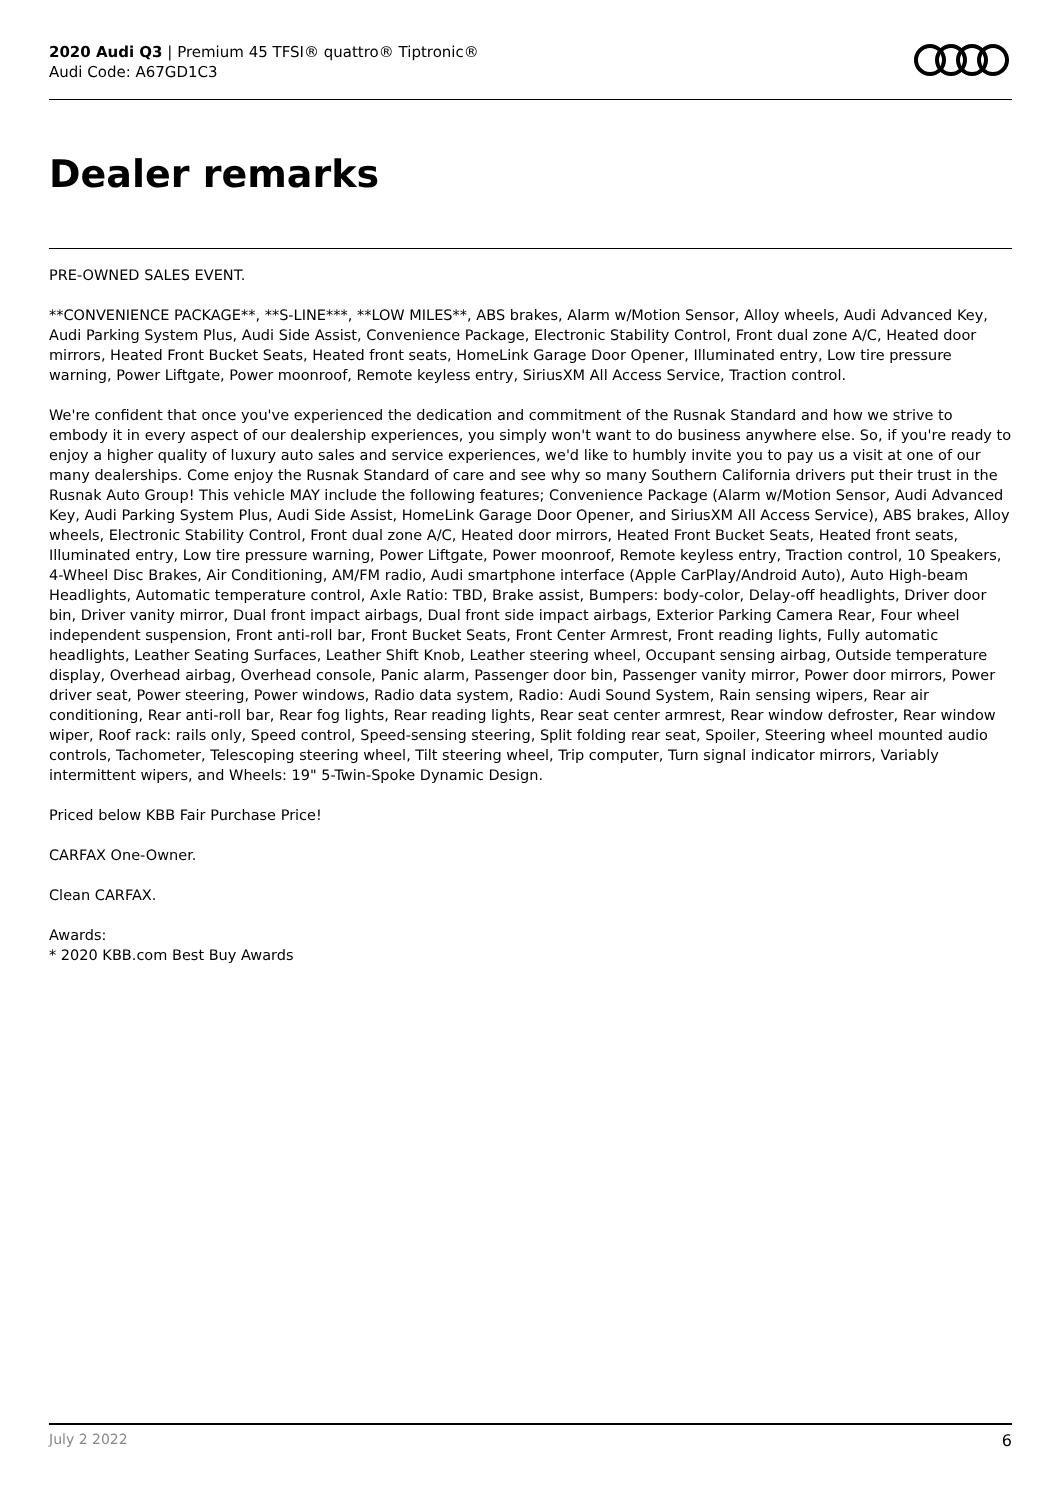2020 Audi Q3 | Premium 45 TFSI® quattro® Tiptronic®
Audi Code: A67GD1C3
Dealer remarks
PRE-OWNED SALES EVENT.
**CONVENIENCE PACKAGE**, **S-LINE***, **LOW MILES**, ABS brakes, Alarm w/Motion Sensor, Alloy wheels, Audi Advanced Key, Audi Parking System Plus, Audi Side Assist, Convenience Package, Electronic Stability Control, Front dual zone A/C, Heated door mirrors, Heated Front Bucket Seats, Heated front seats, HomeLink Garage Door Opener, Illuminated entry, Low tire pressure warning, Power Liftgate, Power moonroof, Remote keyless entry, SiriusXM All Access Service, Traction control.
We're confident that once you've experienced the dedication and commitment of the Rusnak Standard and how we strive to embody it in every aspect of our dealership experiences, you simply won't want to do business anywhere else. So, if you're ready to enjoy a higher quality of luxury auto sales and service experiences, we'd like to humbly invite you to pay us a visit at one of our many dealerships. Come enjoy the Rusnak Standard of care and see why so many Southern California drivers put their trust in the Rusnak Auto Group! This vehicle MAY include the following features; Convenience Package (Alarm w/Motion Sensor, Audi Advanced Key, Audi Parking System Plus, Audi Side Assist, HomeLink Garage Door Opener, and SiriusXM All Access Service), ABS brakes, Alloy wheels, Electronic Stability Control, Front dual zone A/C, Heated door mirrors, Heated Front Bucket Seats, Heated front seats, Illuminated entry, Low tire pressure warning, Power Liftgate, Power moonroof, Remote keyless entry, Traction control, 10 Speakers, 4-Wheel Disc Brakes, Air Conditioning, AM/FM radio, Audi smartphone interface (Apple CarPlay/Android Auto), Auto High-beam Headlights, Automatic temperature control, Axle Ratio: TBD, Brake assist, Bumpers: body-color, Delay-off headlights, Driver door bin, Driver vanity mirror, Dual front impact airbags, Dual front side impact airbags, Exterior Parking Camera Rear, Four wheel independent suspension, Front anti-roll bar, Front Bucket Seats, Front Center Armrest, Front reading lights, Fully automatic headlights, Leather Seating Surfaces, Leather Shift Knob, Leather steering wheel, Occupant sensing airbag, Outside temperature display, Overhead airbag, Overhead console, Panic alarm, Passenger door bin, Passenger vanity mirror, Power door mirrors, Power driver seat, Power steering, Power windows, Radio data system, Radio: Audi Sound System, Rain sensing wipers, Rear air conditioning, Rear anti-roll bar, Rear fog lights, Rear reading lights, Rear seat center armrest, Rear window defroster, Rear window wiper, Roof rack: rails only, Speed control, Speed-sensing steering, Split folding rear seat, Spoiler, Steering wheel mounted audio controls, Tachometer, Telescoping steering wheel, Tilt steering wheel, Trip computer, Turn signal indicator mirrors, Variably intermittent wipers, and Wheels: 19" 5-Twin-Spoke Dynamic Design.
Priced below KBB Fair Purchase Price!
CARFAX One-Owner.
Clean CARFAX.
Awards:
* 2020 KBB.com Best Buy Awards
July 2 2022 6